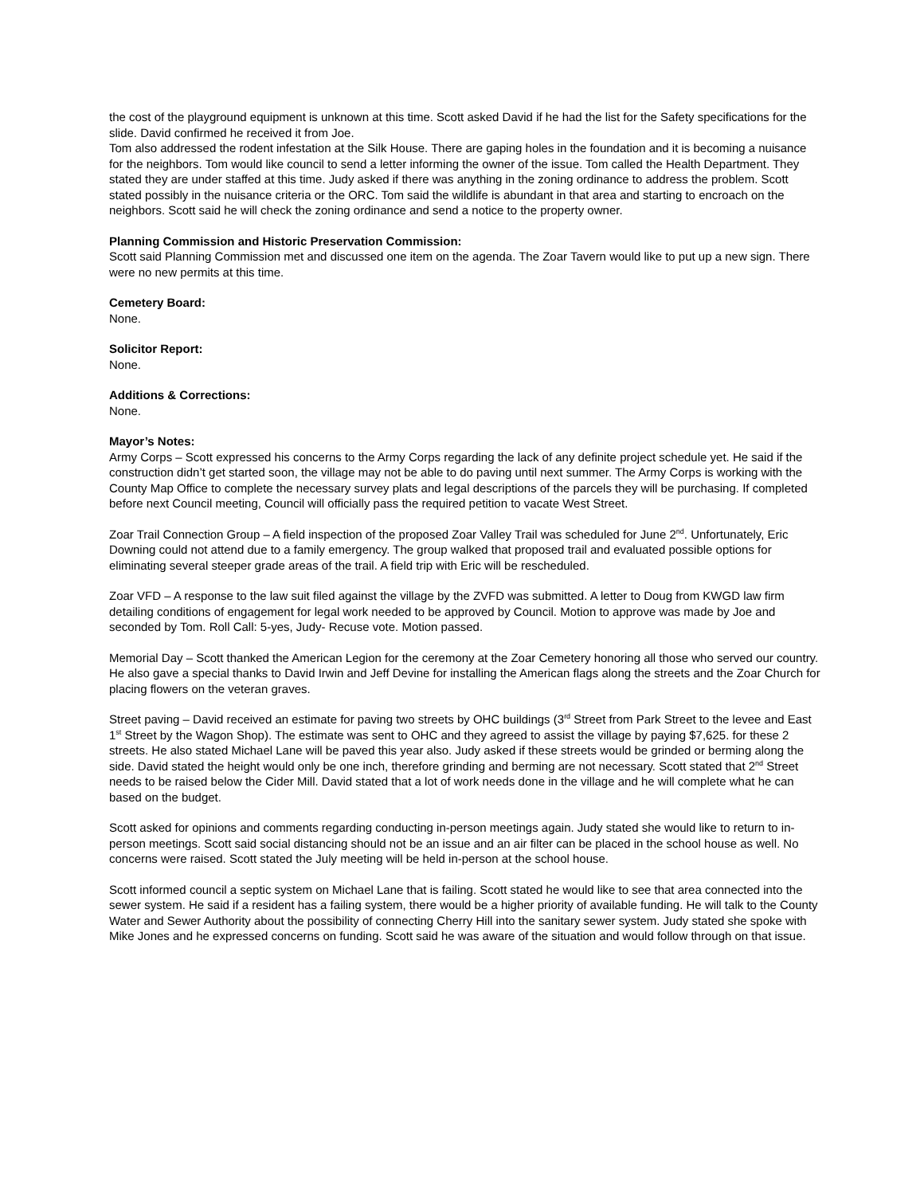the cost of the playground equipment is unknown at this time. Scott asked David if he had the list for the Safety specifications for the slide. David confirmed he received it from Joe.
Tom also addressed the rodent infestation at the Silk House. There are gaping holes in the foundation and it is becoming a nuisance for the neighbors. Tom would like council to send a letter informing the owner of the issue. Tom called the Health Department. They stated they are under staffed at this time. Judy asked if there was anything in the zoning ordinance to address the problem. Scott stated possibly in the nuisance criteria or the ORC. Tom said the wildlife is abundant in that area and starting to encroach on the neighbors. Scott said he will check the zoning ordinance and send a notice to the property owner.
Planning Commission and Historic Preservation Commission:
Scott said Planning Commission met and discussed one item on the agenda. The Zoar Tavern would like to put up a new sign. There were no new permits at this time.
Cemetery Board:
None.
Solicitor Report:
None.
Additions & Corrections:
None.
Mayor’s Notes:
Army Corps – Scott expressed his concerns to the Army Corps regarding the lack of any definite project schedule yet. He said if the construction didn’t get started soon, the village may not be able to do paving until next summer. The Army Corps is working with the County Map Office to complete the necessary survey plats and legal descriptions of the parcels they will be purchasing. If completed before next Council meeting, Council will officially pass the required petition to vacate West Street.
Zoar Trail Connection Group – A field inspection of the proposed Zoar Valley Trail was scheduled for June 2<sup>nd</sup>. Unfortunately, Eric Downing could not attend due to a family emergency. The group walked that proposed trail and evaluated possible options for eliminating several steeper grade areas of the trail. A field trip with Eric will be rescheduled.
Zoar VFD – A response to the law suit filed against the village by the ZVFD was submitted. A letter to Doug from KWGD law firm detailing conditions of engagement for legal work needed to be approved by Council. Motion to approve was made by Joe and seconded by Tom. Roll Call: 5-yes, Judy- Recuse vote. Motion passed.
Memorial Day – Scott thanked the American Legion for the ceremony at the Zoar Cemetery honoring all those who served our country. He also gave a special thanks to David Irwin and Jeff Devine for installing the American flags along the streets and the Zoar Church for placing flowers on the veteran graves.
Street paving – David received an estimate for paving two streets by OHC buildings (3<sup>rd</sup> Street from Park Street to the levee and East 1<sup>st</sup> Street by the Wagon Shop). The estimate was sent to OHC and they agreed to assist the village by paying $7,625. for these 2 streets. He also stated Michael Lane will be paved this year also. Judy asked if these streets would be grinded or berming along the side. David stated the height would only be one inch, therefore grinding and berming are not necessary. Scott stated that 2<sup>nd</sup> Street needs to be raised below the Cider Mill. David stated that a lot of work needs done in the village and he will complete what he can based on the budget.
Scott asked for opinions and comments regarding conducting in-person meetings again. Judy stated she would like to return to in-person meetings. Scott said social distancing should not be an issue and an air filter can be placed in the school house as well. No concerns were raised. Scott stated the July meeting will be held in-person at the school house.
Scott informed council a septic system on Michael Lane that is failing. Scott stated he would like to see that area connected into the sewer system. He said if a resident has a failing system, there would be a higher priority of available funding. He will talk to the County Water and Sewer Authority about the possibility of connecting Cherry Hill into the sanitary sewer system. Judy stated she spoke with Mike Jones and he expressed concerns on funding. Scott said he was aware of the situation and would follow through on that issue.